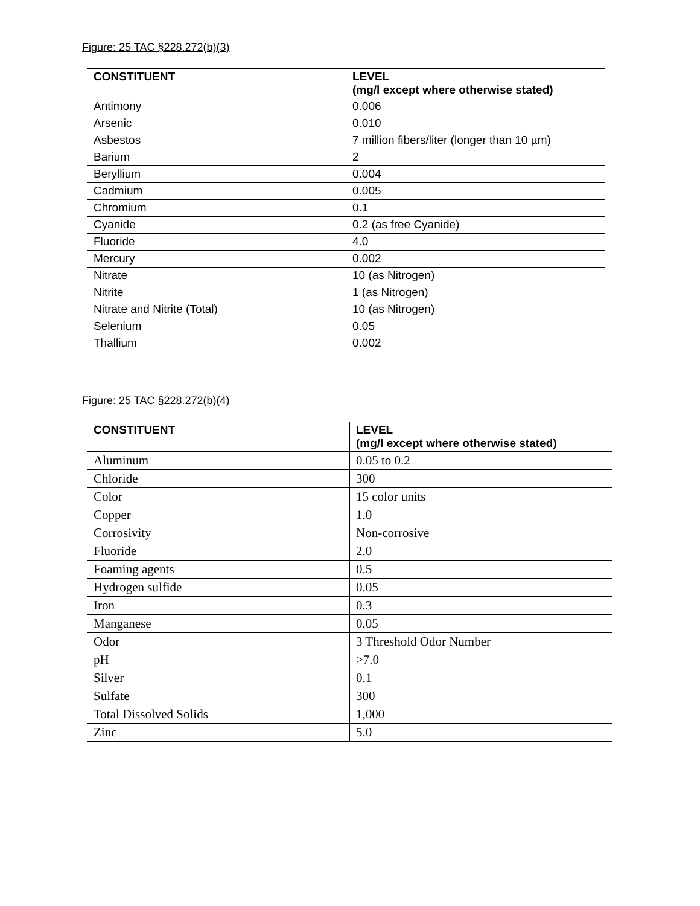Figure: 25 TAC §228.272(b)(3)
| CONSTITUENT | LEVEL (mg/l except where otherwise stated) |
| --- | --- |
| Antimony | 0.006 |
| Arsenic | 0.010 |
| Asbestos | 7 million fibers/liter (longer than 10 µm) |
| Barium | 2 |
| Beryllium | 0.004 |
| Cadmium | 0.005 |
| Chromium | 0.1 |
| Cyanide | 0.2 (as free Cyanide) |
| Fluoride | 4.0 |
| Mercury | 0.002 |
| Nitrate | 10 (as Nitrogen) |
| Nitrite | 1 (as Nitrogen) |
| Nitrate and Nitrite (Total) | 10 (as Nitrogen) |
| Selenium | 0.05 |
| Thallium | 0.002 |
Figure: 25 TAC §228.272(b)(4)
| CONSTITUENT | LEVEL (mg/l except where otherwise stated) |
| --- | --- |
| Aluminum | 0.05 to 0.2 |
| Chloride | 300 |
| Color | 15 color units |
| Copper | 1.0 |
| Corrosivity | Non-corrosive |
| Fluoride | 2.0 |
| Foaming agents | 0.5 |
| Hydrogen sulfide | 0.05 |
| Iron | 0.3 |
| Manganese | 0.05 |
| Odor | 3 Threshold Odor Number |
| pH | >7.0 |
| Silver | 0.1 |
| Sulfate | 300 |
| Total Dissolved Solids | 1,000 |
| Zinc | 5.0 |